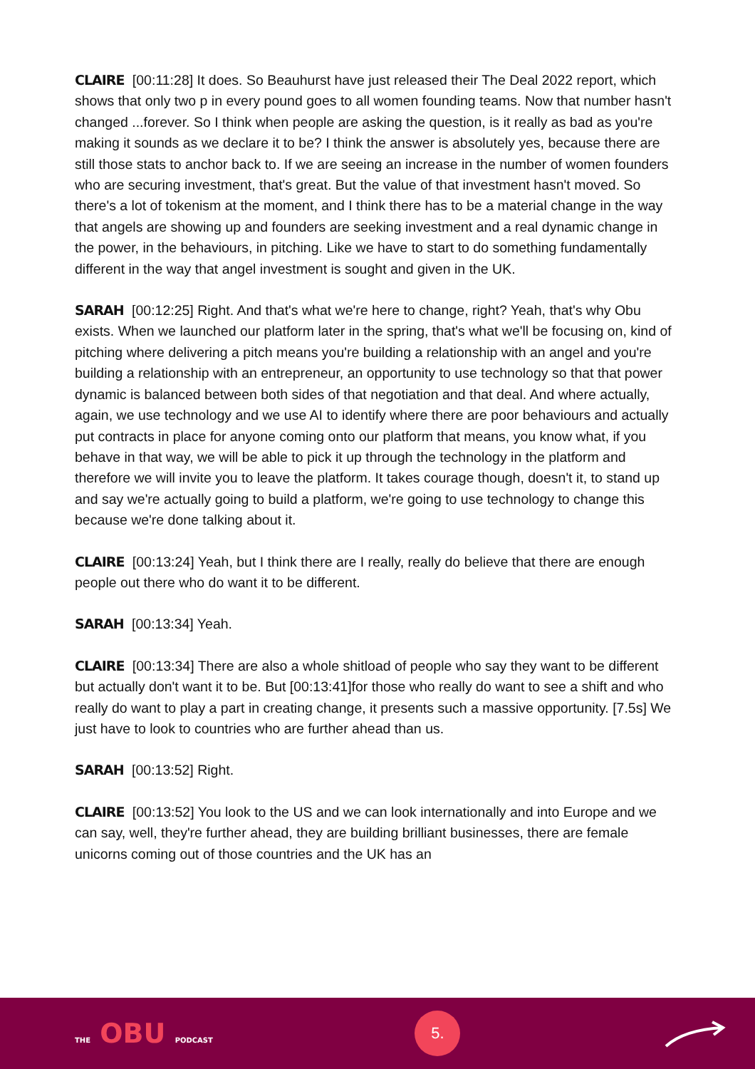CLAIRE [00:11:28] It does. So Beauhurst have just released their The Deal 2022 report, which shows that only two p in every pound goes to all women founding teams. Now that number hasn't changed ...forever. So I think when people are asking the question, is it really as bad as you're making it sounds as we declare it to be? I think the answer is absolutely yes, because there are still those stats to anchor back to. If we are seeing an increase in the number of women founders who are securing investment, that's great. But the value of that investment hasn't moved. So there's a lot of tokenism at the moment, and I think there has to be a material change in the way that angels are showing up and founders are seeking investment and a real dynamic change in the power, in the behaviours, in pitching. Like we have to start to do something fundamentally different in the way that angel investment is sought and given in the UK.
SARAH [00:12:25] Right. And that's what we're here to change, right? Yeah, that's why Obu exists. When we launched our platform later in the spring, that's what we'll be focusing on, kind of pitching where delivering a pitch means you're building a relationship with an angel and you're building a relationship with an entrepreneur, an opportunity to use technology so that that power dynamic is balanced between both sides of that negotiation and that deal. And where actually, again, we use technology and we use AI to identify where there are poor behaviours and actually put contracts in place for anyone coming onto our platform that means, you know what, if you behave in that way, we will be able to pick it up through the technology in the platform and therefore we will invite you to leave the platform. It takes courage though, doesn't it, to stand up and say we're actually going to build a platform, we're going to use technology to change this because we're done talking about it.
CLAIRE [00:13:24] Yeah, but I think there are I really, really do believe that there are enough people out there who do want it to be different.
SARAH [00:13:34] Yeah.
CLAIRE [00:13:34] There are also a whole shitload of people who say they want to be different but actually don't want it to be. But [00:13:41]for those who really do want to see a shift and who really do want to play a part in creating change, it presents such a massive opportunity. [7.5s] We just have to look to countries who are further ahead than us.
SARAH [00:13:52] Right.
CLAIRE [00:13:52] You look to the US and we can look internationally and into Europe and we can say, well, they're further ahead, they are building brilliant businesses, there are female unicorns coming out of those countries and the UK has an
THE OBU PODCAST
5.